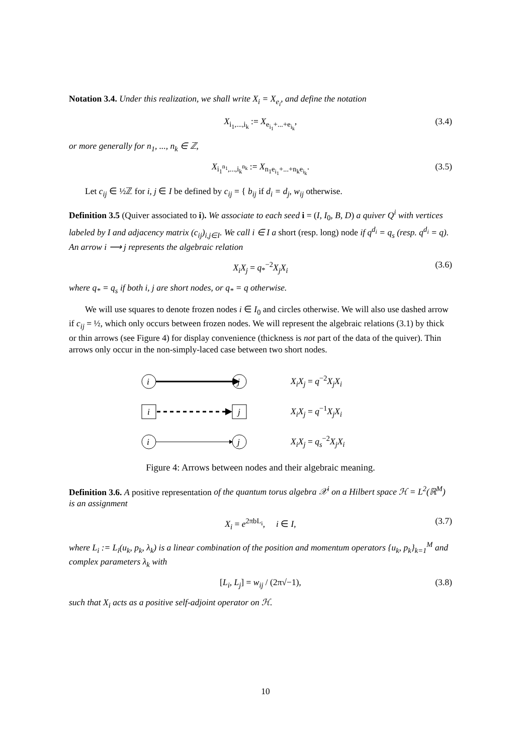Notation 3.4. Under this realization, we shall write X<sub>i</sub> = X<sub>e<sub>i</sub></sub>, and define the notation
X<sub>i<sub>1</sub>,...,i<sub>k</sub></sub> := X<sub>e<sub>i<sub>1</sub></sub>+...+e<sub>i<sub>k</sub></sub></sub>, (3.4)
or more generally for n<sub>1</sub>, ..., n<sub>k</sub> ∈ ℤ,
X<sub>i<sub>1</sub><sup>n<sub>1</sub></sup>,...,i<sub>k</sub><sup>n<sub>k</sub></sup></sub> := X<sub>n<sub>1</sub>e<sub>i<sub>1</sub></sub>+...+n<sub>k</sub>e<sub>i<sub>k</sub></sub></sub>. (3.5)
Let c<sub>ij</sub> ∈ ½ℤ for i, j ∈ I be defined by c<sub>ij</sub> = { b<sub>ij</sub> if d<sub>i</sub> = d<sub>j</sub>, w<sub>ij</sub> otherwise.
Definition 3.5 (Quiver associated to i). We associate to each seed i = (I, I<sub>0</sub>, B, D) a quiver Q<sup>i</sup> with vertices labeled by I and adjacency matrix (c<sub>ij</sub>)<sub>i,j∈I</sub>. We call i ∈ I a short (resp. long) node if q<sup>d<sub>i</sub></sup> = q<sub>s</sub> (resp. q<sup>d<sub>i</sub></sup> = q). An arrow i ⟶ j represents the algebraic relation
X<sub>i</sub>X<sub>j</sub> = q<sub>*</sub><sup>−2</sup>X<sub>j</sub>X<sub>i</sub> (3.6)
where q<sub>*</sub> = q<sub>s</sub> if both i, j are short nodes, or q<sub>*</sub> = q otherwise.
We will use squares to denote frozen nodes i ∈ I<sub>0</sub> and circles otherwise. We will also use dashed arrow if c<sub>ij</sub> = ½, which only occurs between frozen nodes. We will represent the algebraic relations (3.1) by thick or thin arrows (see Figure 4) for display convenience (thickness is not part of the data of the quiver). Thin arrows only occur in the non-simply-laced case between two short nodes.
i
j
X<sub>i</sub>X<sub>j</sub> = q<sup>−2</sup>X<sub>j</sub>X<sub>i</sub>
i
j
X<sub>i</sub>X<sub>j</sub> = q<sup>−1</sup>X<sub>j</sub>X<sub>i</sub>
i
j
X<sub>i</sub>X<sub>j</sub> = q<sub>s</sub><sup>−2</sup>X<sub>j</sub>X<sub>i</sub>
Figure 4: Arrows between nodes and their algebraic meaning.
Definition 3.6. A positive representation of the quantum torus algebra 𝒳<sup>i</sup> on a Hilbert space ℋ = L<sup>2</sup>(ℝ<sup>M</sup>) is an assignment
X<sub>i</sub> = e<sup>2πbL<sub>i</sub></sup>, i ∈ I, (3.7)
where L<sub>i</sub> := L<sub>i</sub>(u<sub>k</sub>, p<sub>k</sub>, λ<sub>k</sub>) is a linear combination of the position and momentum operators {u<sub>k</sub>, p<sub>k</sub>}<sub>k=1</sub><sup>M</sup> and complex parameters λ<sub>k</sub> with
[L<sub>i</sub>, L<sub>j</sub>] = w<sub>ij</sub> / (2π√−1), (3.8)
such that X<sub>i</sub> acts as a positive self-adjoint operator on ℋ.
10